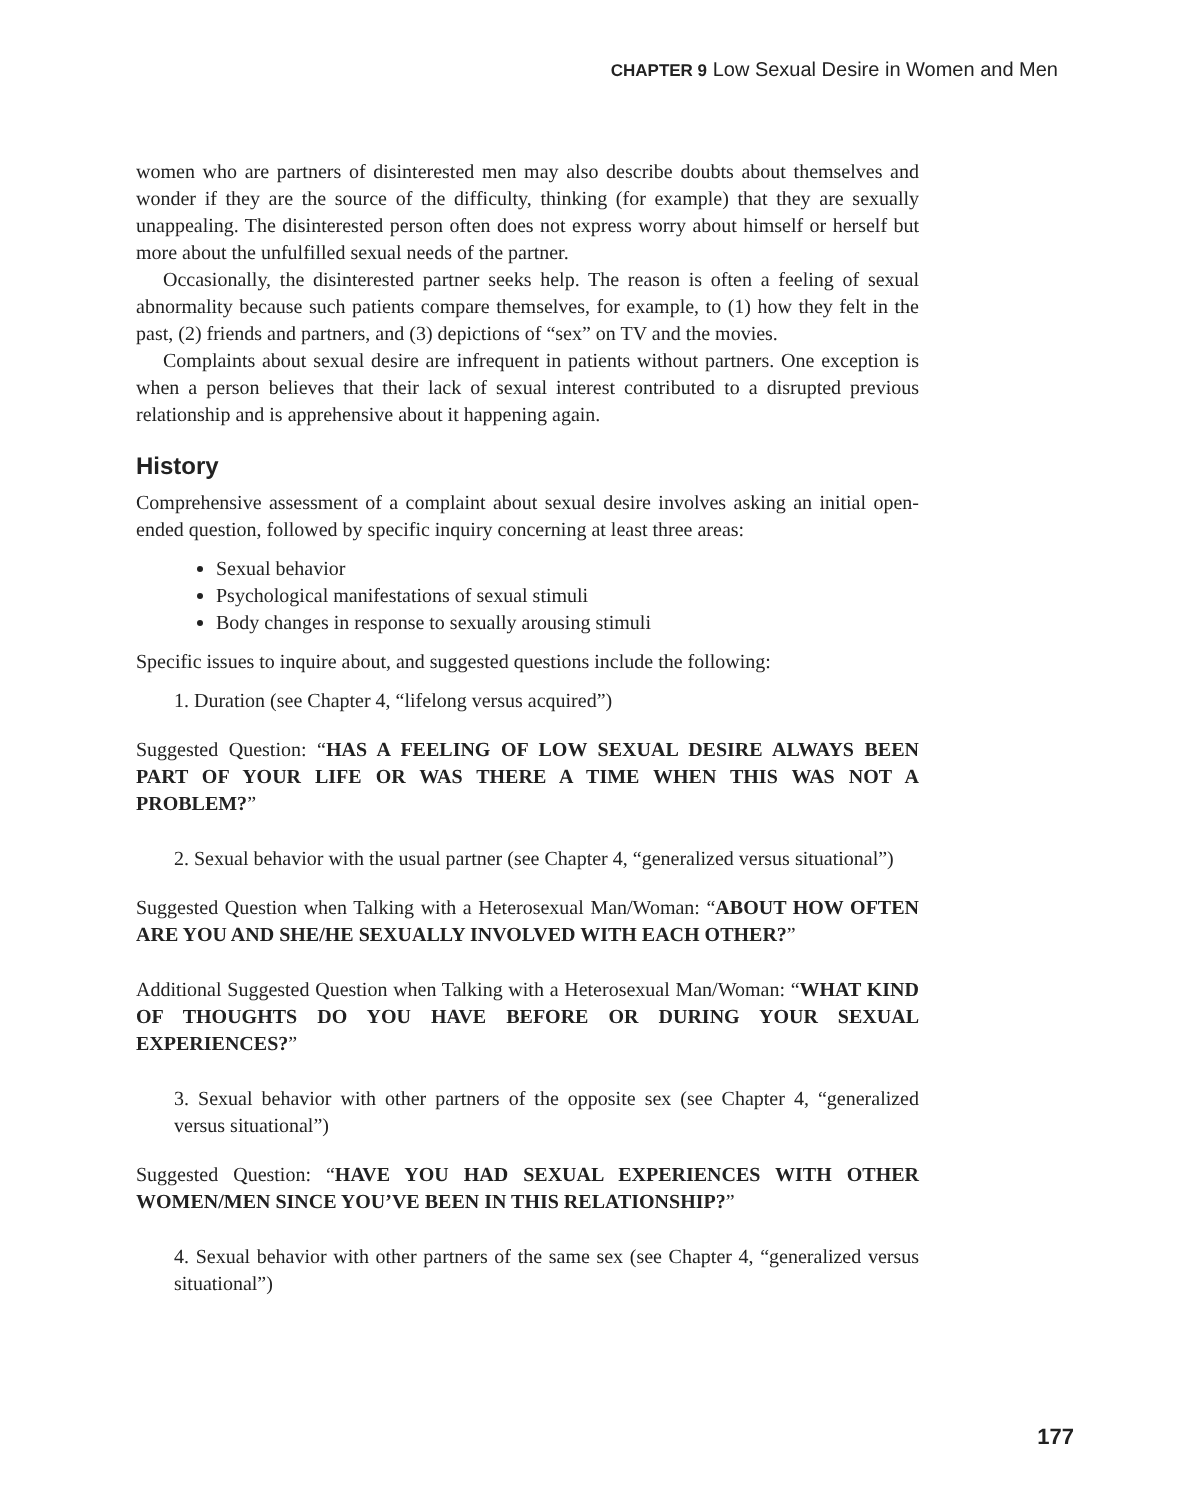CHAPTER 9 Low Sexual Desire in Women and Men
women who are partners of disinterested men may also describe doubts about themselves and wonder if they are the source of the difficulty, thinking (for example) that they are sexually unappealing. The disinterested person often does not express worry about himself or herself but more about the unfulfilled sexual needs of the partner.
Occasionally, the disinterested partner seeks help. The reason is often a feeling of sexual abnormality because such patients compare themselves, for example, to (1) how they felt in the past, (2) friends and partners, and (3) depictions of “sex” on TV and the movies.
Complaints about sexual desire are infrequent in patients without partners. One exception is when a person believes that their lack of sexual interest contributed to a disrupted previous relationship and is apprehensive about it happening again.
History
Comprehensive assessment of a complaint about sexual desire involves asking an initial open-ended question, followed by specific inquiry concerning at least three areas:
Sexual behavior
Psychological manifestations of sexual stimuli
Body changes in response to sexually arousing stimuli
Specific issues to inquire about, and suggested questions include the following:
1. Duration (see Chapter 4, “lifelong versus acquired”)
Suggested Question: “HAS A FEELING OF LOW SEXUAL DESIRE ALWAYS BEEN PART OF YOUR LIFE OR WAS THERE A TIME WHEN THIS WAS NOT A PROBLEM?”
2. Sexual behavior with the usual partner (see Chapter 4, “generalized versus situational”)
Suggested Question when Talking with a Heterosexual Man/Woman: “ABOUT HOW OFTEN ARE YOU AND SHE/HE SEXUALLY INVOLVED WITH EACH OTHER?”
Additional Suggested Question when Talking with a Heterosexual Man/Woman: “WHAT KIND OF THOUGHTS DO YOU HAVE BEFORE OR DURING YOUR SEXUAL EXPERIENCES?”
3. Sexual behavior with other partners of the opposite sex (see Chapter 4, “generalized versus situational”)
Suggested Question: “HAVE YOU HAD SEXUAL EXPERIENCES WITH OTHER WOMEN/MEN SINCE YOU’VE BEEN IN THIS RELATIONSHIP?”
4. Sexual behavior with other partners of the same sex (see Chapter 4, “generalized versus situational”)
177